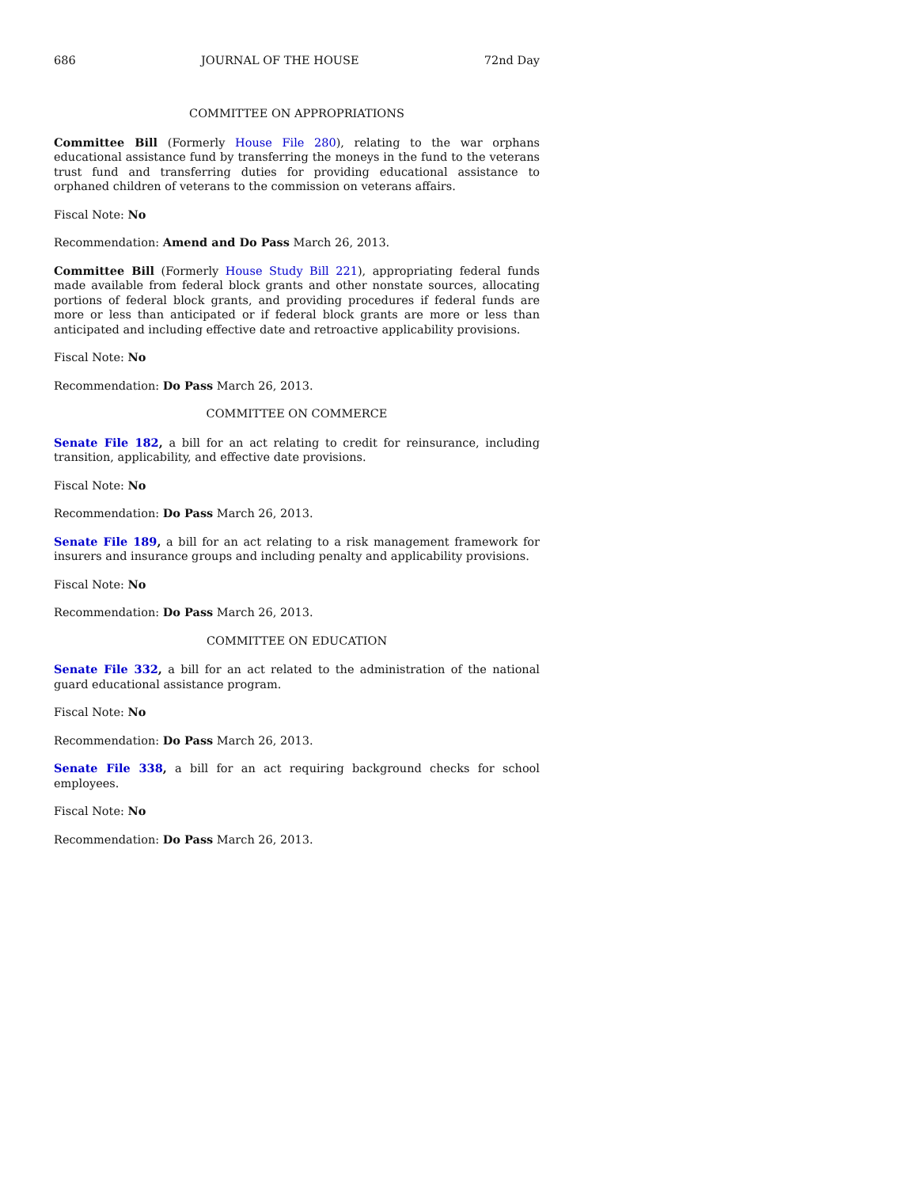686 JOURNAL OF THE HOUSE 72nd Day
COMMITTEE ON APPROPRIATIONS
Committee Bill (Formerly House File 280), relating to the war orphans educational assistance fund by transferring the moneys in the fund to the veterans trust fund and transferring duties for providing educational assistance to orphaned children of veterans to the commission on veterans affairs.
Fiscal Note: No
Recommendation: Amend and Do Pass March 26, 2013.
Committee Bill (Formerly House Study Bill 221), appropriating federal funds made available from federal block grants and other nonstate sources, allocating portions of federal block grants, and providing procedures if federal funds are more or less than anticipated or if federal block grants are more or less than anticipated and including effective date and retroactive applicability provisions.
Fiscal Note: No
Recommendation: Do Pass March 26, 2013.
COMMITTEE ON COMMERCE
Senate File 182, a bill for an act relating to credit for reinsurance, including transition, applicability, and effective date provisions.
Fiscal Note: No
Recommendation: Do Pass March 26, 2013.
Senate File 189, a bill for an act relating to a risk management framework for insurers and insurance groups and including penalty and applicability provisions.
Fiscal Note: No
Recommendation: Do Pass March 26, 2013.
COMMITTEE ON EDUCATION
Senate File 332, a bill for an act related to the administration of the national guard educational assistance program.
Fiscal Note: No
Recommendation: Do Pass March 26, 2013.
Senate File 338, a bill for an act requiring background checks for school employees.
Fiscal Note: No
Recommendation: Do Pass March 26, 2013.